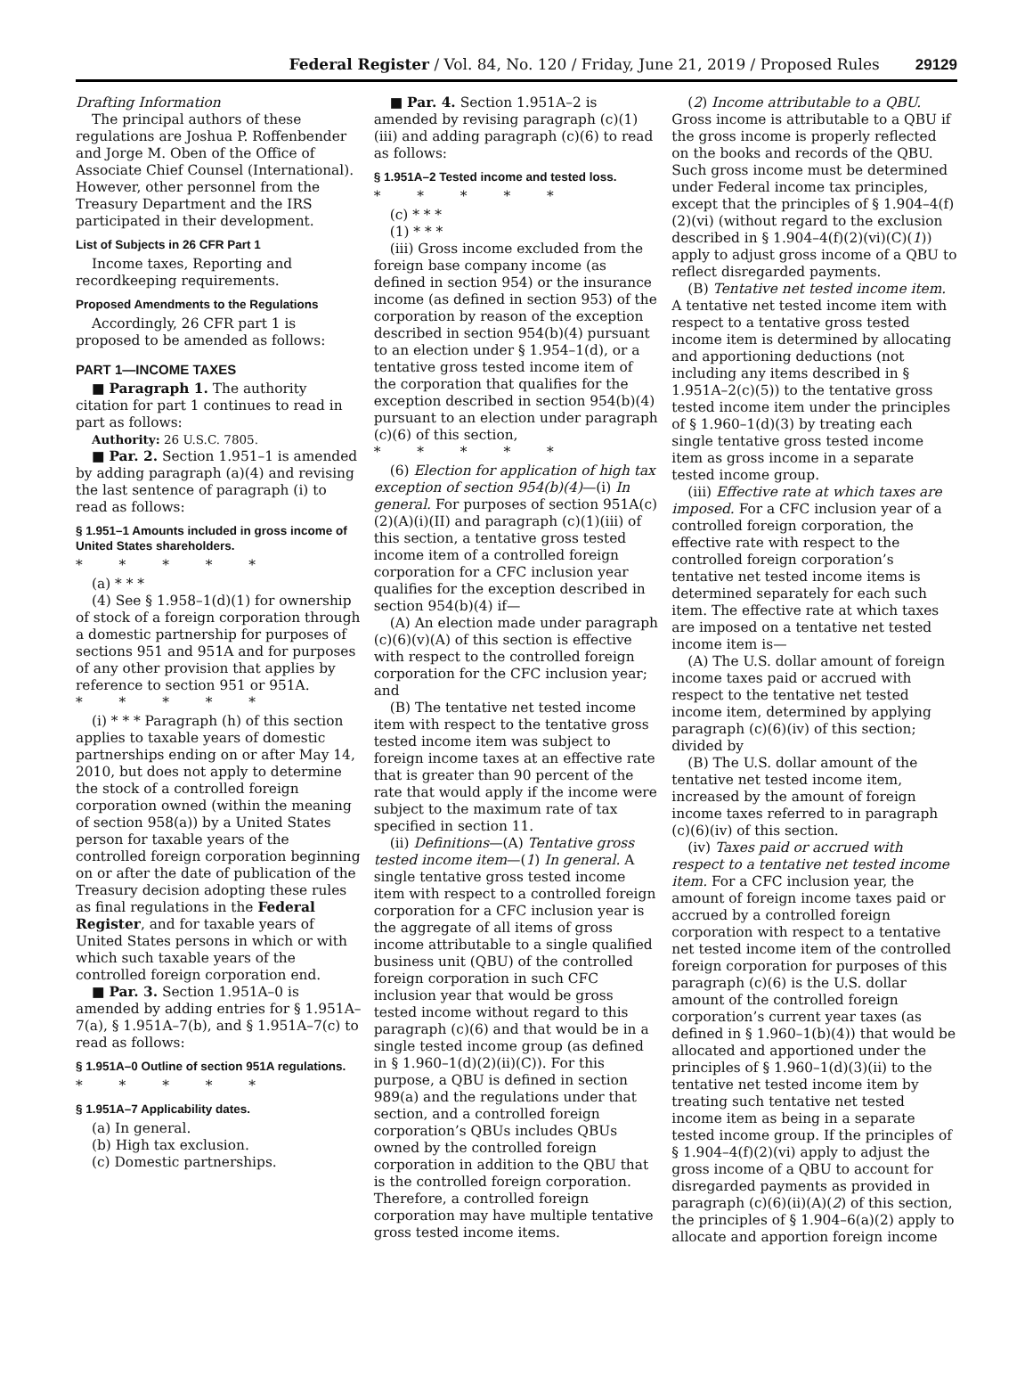Federal Register / Vol. 84, No. 120 / Friday, June 21, 2019 / Proposed Rules 29129
Drafting Information
The principal authors of these regulations are Joshua P. Roffenbender and Jorge M. Oben of the Office of Associate Chief Counsel (International). However, other personnel from the Treasury Department and the IRS participated in their development.
List of Subjects in 26 CFR Part 1
Income taxes, Reporting and recordkeeping requirements.
Proposed Amendments to the Regulations
Accordingly, 26 CFR part 1 is proposed to be amended as follows:
PART 1—INCOME TAXES
■ Paragraph 1. The authority citation for part 1 continues to read in part as follows:
Authority: 26 U.S.C. 7805.
■ Par. 2. Section 1.951–1 is amended by adding paragraph (a)(4) and revising the last sentence of paragraph (i) to read as follows:
§ 1.951–1 Amounts included in gross income of United States shareholders.
* * * * *
(a) * * *
(4) See § 1.958–1(d)(1) for ownership of stock of a foreign corporation through a domestic partnership for purposes of sections 951 and 951A and for purposes of any other provision that applies by reference to section 951 or 951A.
* * * * *
(i) * * * Paragraph (h) of this section applies to taxable years of domestic partnerships ending on or after May 14, 2010, but does not apply to determine the stock of a controlled foreign corporation owned (within the meaning of section 958(a)) by a United States person for taxable years of the controlled foreign corporation beginning on or after the date of publication of the Treasury decision adopting these rules as final regulations in the Federal Register, and for taxable years of United States persons in which or with which such taxable years of the controlled foreign corporation end.
■ Par. 3. Section 1.951A–0 is amended by adding entries for § 1.951A–7(a), § 1.951A–7(b), and § 1.951A–7(c) to read as follows:
§ 1.951A–0 Outline of section 951A regulations.
* * * * *
§ 1.951A–7 Applicability dates.
(a) In general.
(b) High tax exclusion.
(c) Domestic partnerships.
■ Par. 4. Section 1.951A–2 is amended by revising paragraph (c)(1)(iii) and adding paragraph (c)(6) to read as follows:
§ 1.951A–2 Tested income and tested loss.
* * * * *
(c) * * *
(1) * * *
(iii) Gross income excluded from the foreign base company income (as defined in section 954) or the insurance income (as defined in section 953) of the corporation by reason of the exception described in section 954(b)(4) pursuant to an election under § 1.954–1(d), or a tentative gross tested income item of the corporation that qualifies for the exception described in section 954(b)(4) pursuant to an election under paragraph (c)(6) of this section,
* * * * *
(6) Election for application of high tax exception of section 954(b)(4)—(i) In general. For purposes of section 951A(c)(2)(A)(i)(II) and paragraph (c)(1)(iii) of this section, a tentative gross tested income item of a controlled foreign corporation for a CFC inclusion year qualifies for the exception described in section 954(b)(4) if—
(A) An election made under paragraph (c)(6)(v)(A) of this section is effective with respect to the controlled foreign corporation for the CFC inclusion year; and
(B) The tentative net tested income item with respect to the tentative gross tested income item was subject to foreign income taxes at an effective rate that is greater than 90 percent of the rate that would apply if the income were subject to the maximum rate of tax specified in section 11.
(ii) Definitions—(A) Tentative gross tested income item—(1) In general. A single tentative gross tested income item with respect to a controlled foreign corporation for a CFC inclusion year is the aggregate of all items of gross income attributable to a single qualified business unit (QBU) of the controlled foreign corporation in such CFC inclusion year that would be gross tested income without regard to this paragraph (c)(6) and that would be in a single tested income group (as defined in § 1.960–1(d)(2)(ii)(C)). For this purpose, a QBU is defined in section 989(a) and the regulations under that section, and a controlled foreign corporation’s QBUs includes QBUs owned by the controlled foreign corporation in addition to the QBU that is the controlled foreign corporation. Therefore, a controlled foreign corporation may have multiple tentative gross tested income items.
(2) Income attributable to a QBU. Gross income is attributable to a QBU if the gross income is properly reflected on the books and records of the QBU. Such gross income must be determined under Federal income tax principles, except that the principles of § 1.904–4(f)(2)(vi) (without regard to the exclusion described in § 1.904–4(f)(2)(vi)(C)(1)) apply to adjust gross income of a QBU to reflect disregarded payments.
(B) Tentative net tested income item. A tentative net tested income item with respect to a tentative gross tested income item is determined by allocating and apportioning deductions (not including any items described in § 1.951A–2(c)(5)) to the tentative gross tested income item under the principles of § 1.960–1(d)(3) by treating each single tentative gross tested income item as gross income in a separate tested income group.
(iii) Effective rate at which taxes are imposed. For a CFC inclusion year of a controlled foreign corporation, the effective rate with respect to the controlled foreign corporation’s tentative net tested income items is determined separately for each such item. The effective rate at which taxes are imposed on a tentative net tested income item is—
(A) The U.S. dollar amount of foreign income taxes paid or accrued with respect to the tentative net tested income item, determined by applying paragraph (c)(6)(iv) of this section; divided by
(B) The U.S. dollar amount of the tentative net tested income item, increased by the amount of foreign income taxes referred to in paragraph (c)(6)(iv) of this section.
(iv) Taxes paid or accrued with respect to a tentative net tested income item. For a CFC inclusion year, the amount of foreign income taxes paid or accrued by a controlled foreign corporation with respect to a tentative net tested income item of the controlled foreign corporation for purposes of this paragraph (c)(6) is the U.S. dollar amount of the controlled foreign corporation’s current year taxes (as defined in § 1.960–1(b)(4)) that would be allocated and apportioned under the principles of § 1.960–1(d)(3)(ii) to the tentative net tested income item by treating such tentative net tested income item as being in a separate tested income group. If the principles of § 1.904–4(f)(2)(vi) apply to adjust the gross income of a QBU to account for disregarded payments as provided in paragraph (c)(6)(ii)(A)(2) of this section, the principles of § 1.904–6(a)(2) apply to allocate and apportion foreign income